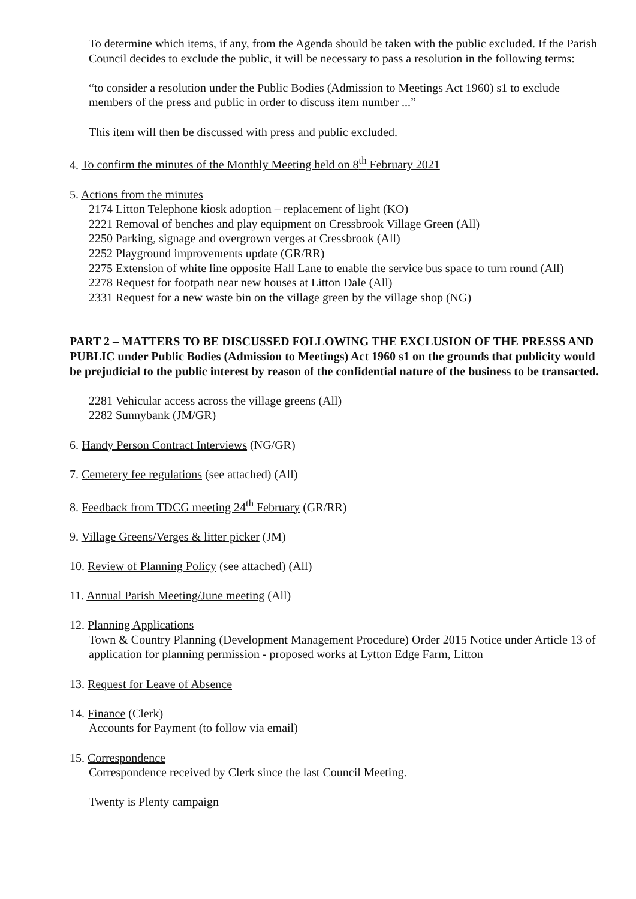To determine which items, if any, from the Agenda should be taken with the public excluded. If the Parish Council decides to exclude the public, it will be necessary to pass a resolution in the following terms:
“to consider a resolution under the Public Bodies (Admission to Meetings Act 1960) s1 to exclude members of the press and public in order to discuss item number ...”
This item will then be discussed with press and public excluded.
4. To confirm the minutes of the Monthly Meeting held on 8<sup>th</sup> February 2021
5. Actions from the minutes
2174 Litton Telephone kiosk adoption – replacement of light (KO)
2221 Removal of benches and play equipment on Cressbrook Village Green (All)
2250 Parking, signage and overgrown verges at Cressbrook (All)
2252 Playground improvements update (GR/RR)
2275 Extension of white line opposite Hall Lane to enable the service bus space to turn round (All)
2278 Request for footpath near new houses at Litton Dale (All)
2331 Request for a new waste bin on the village green by the village shop (NG)
PART 2 – MATTERS TO BE DISCUSSED FOLLOWING THE EXCLUSION OF THE PRESSS AND PUBLIC under Public Bodies (Admission to Meetings) Act 1960 s1 on the grounds that publicity would be prejudicial to the public interest by reason of the confidential nature of the business to be transacted.
2281 Vehicular access across the village greens (All)
2282 Sunnybank (JM/GR)
6. Handy Person Contract Interviews (NG/GR)
7. Cemetery fee regulations (see attached) (All)
8. Feedback from TDCG meeting 24<sup>th</sup> February (GR/RR)
9. Village Greens/Verges & litter picker (JM)
10. Review of Planning Policy (see attached) (All)
11. Annual Parish Meeting/June meeting (All)
12. Planning Applications
Town & Country Planning (Development Management Procedure) Order 2015 Notice under Article 13 of application for planning permission - proposed works at Lytton Edge Farm, Litton
13. Request for Leave of Absence
14. Finance (Clerk)
Accounts for Payment (to follow via email)
15. Correspondence
Correspondence received by Clerk since the last Council Meeting.
Twenty is Plenty campaign